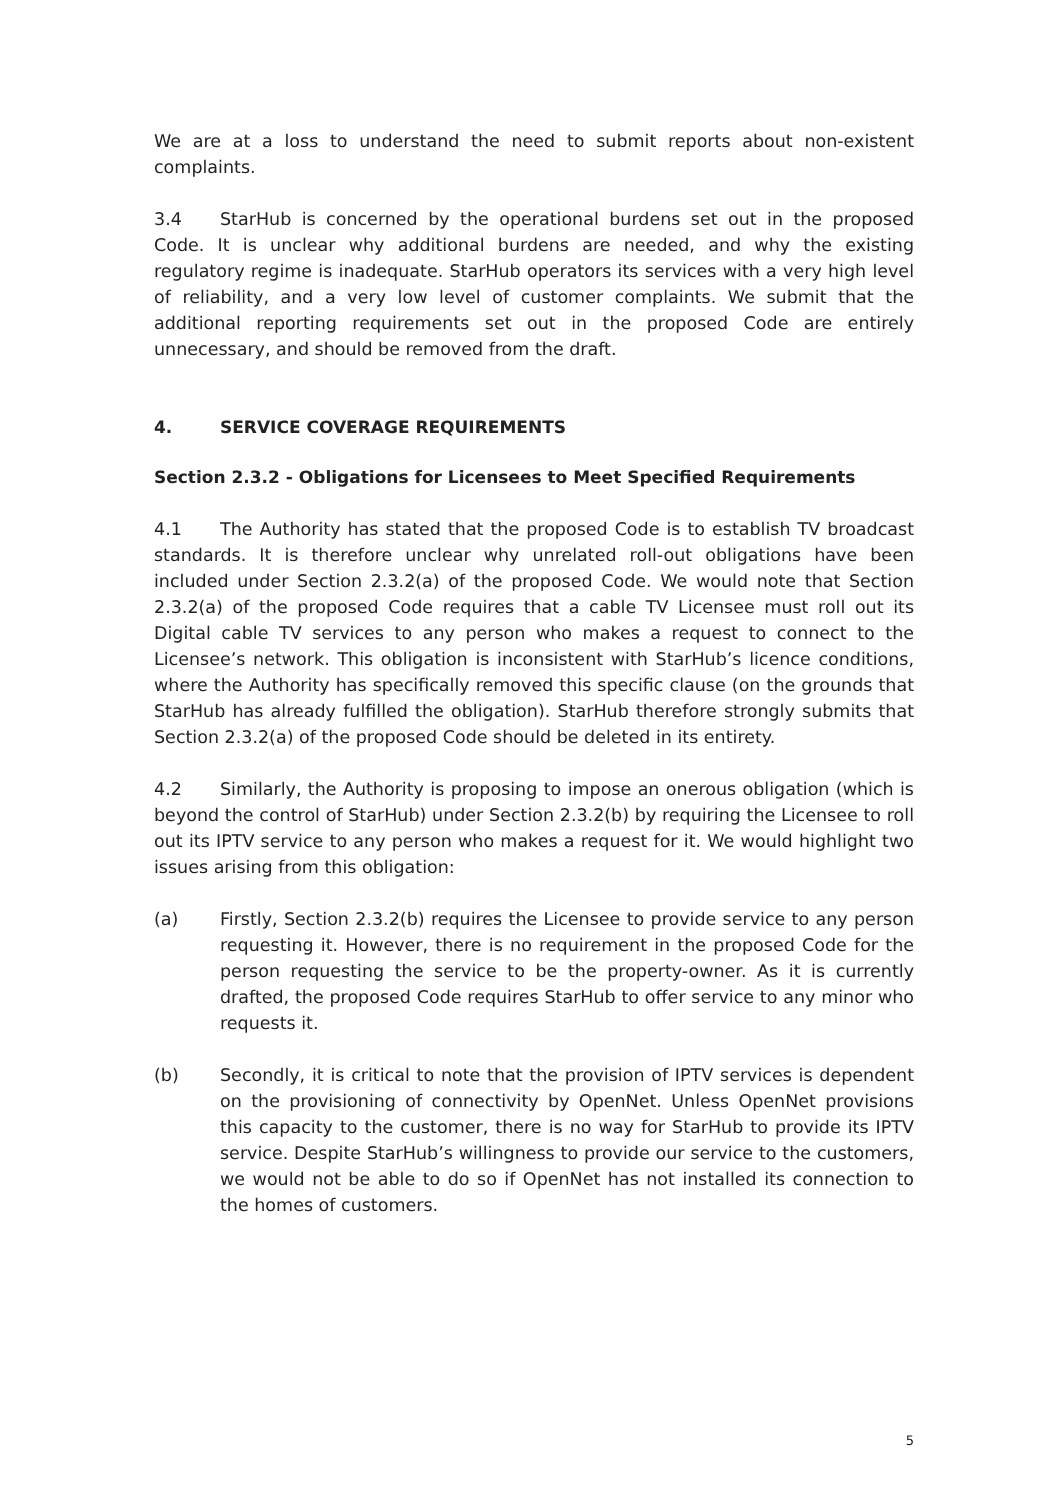We are at a loss to understand the need to submit reports about non-existent complaints.
3.4 StarHub is concerned by the operational burdens set out in the proposed Code. It is unclear why additional burdens are needed, and why the existing regulatory regime is inadequate. StarHub operators its services with a very high level of reliability, and a very low level of customer complaints. We submit that the additional reporting requirements set out in the proposed Code are entirely unnecessary, and should be removed from the draft.
4. SERVICE COVERAGE REQUIREMENTS
Section 2.3.2 - Obligations for Licensees to Meet Specified Requirements
4.1 The Authority has stated that the proposed Code is to establish TV broadcast standards. It is therefore unclear why unrelated roll-out obligations have been included under Section 2.3.2(a) of the proposed Code. We would note that Section 2.3.2(a) of the proposed Code requires that a cable TV Licensee must roll out its Digital cable TV services to any person who makes a request to connect to the Licensee’s network. This obligation is inconsistent with StarHub’s licence conditions, where the Authority has specifically removed this specific clause (on the grounds that StarHub has already fulfilled the obligation). StarHub therefore strongly submits that Section 2.3.2(a) of the proposed Code should be deleted in its entirety.
4.2 Similarly, the Authority is proposing to impose an onerous obligation (which is beyond the control of StarHub) under Section 2.3.2(b) by requiring the Licensee to roll out its IPTV service to any person who makes a request for it. We would highlight two issues arising from this obligation:
(a) Firstly, Section 2.3.2(b) requires the Licensee to provide service to any person requesting it. However, there is no requirement in the proposed Code for the person requesting the service to be the property-owner. As it is currently drafted, the proposed Code requires StarHub to offer service to any minor who requests it.
(b) Secondly, it is critical to note that the provision of IPTV services is dependent on the provisioning of connectivity by OpenNet. Unless OpenNet provisions this capacity to the customer, there is no way for StarHub to provide its IPTV service. Despite StarHub’s willingness to provide our service to the customers, we would not be able to do so if OpenNet has not installed its connection to the homes of customers.
5